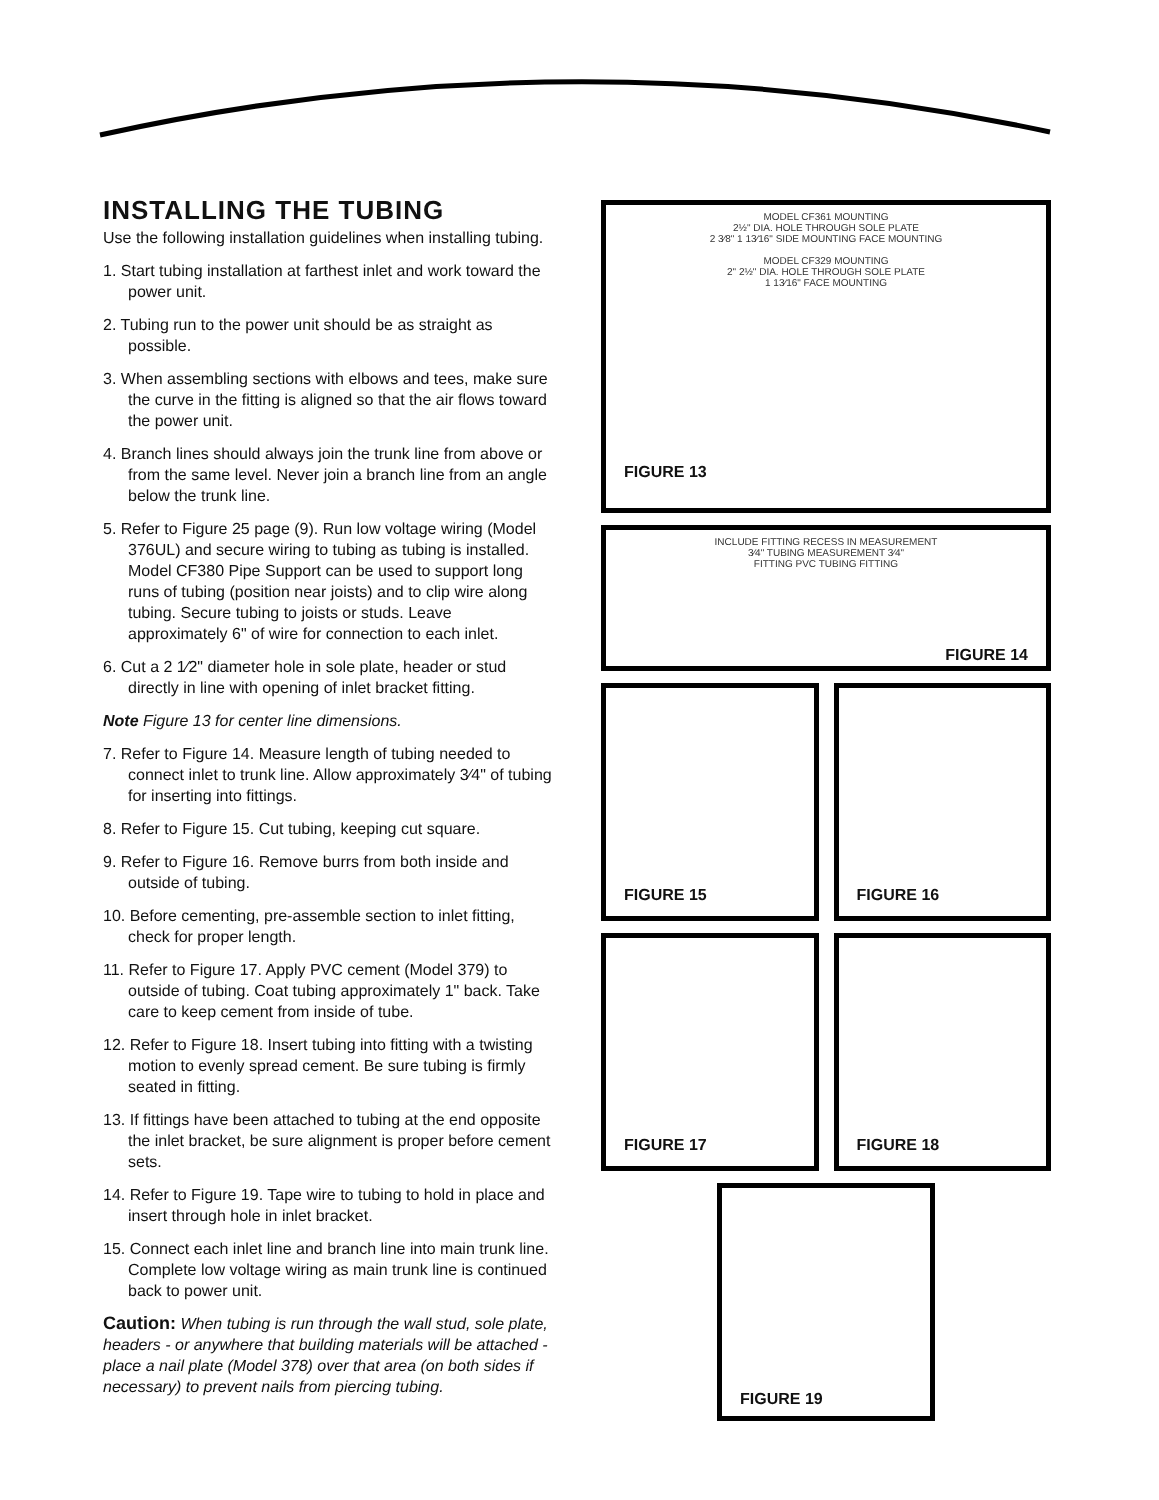INSTALLING THE TUBING
Use the following installation guidelines when installing tubing.
1. Start tubing installation at farthest inlet and work toward the power unit.
2. Tubing run to the power unit should be as straight as possible.
3. When assembling sections with elbows and tees, make sure the curve in the fitting is aligned so that the air flows toward the power unit.
4. Branch lines should always join the trunk line from above or from the same level. Never join a branch line from an angle below the trunk line.
5. Refer to Figure 25 page (9). Run low voltage wiring (Model 376UL) and secure wiring to tubing as tubing is installed. Model CF380 Pipe Support can be used to support long runs of tubing (position near joists) and to clip wire along tubing. Secure tubing to joists or studs. Leave approximately 6" of wire for connection to each inlet.
6. Cut a 2 1⁄2" diameter hole in sole plate, header or stud directly in line with opening of inlet bracket fitting.
Note Figure 13 for center line dimensions.
7. Refer to Figure 14. Measure length of tubing needed to connect inlet to trunk line. Allow approximately 3⁄4" of tubing for inserting into fittings.
8. Refer to Figure 15. Cut tubing, keeping cut square.
9. Refer to Figure 16. Remove burrs from both inside and outside of tubing.
10. Before cementing, pre-assemble section to inlet fitting, check for proper length.
11. Refer to Figure 17. Apply PVC cement (Model 379) to outside of tubing. Coat tubing approximately 1" back. Take care to keep cement from inside of tube.
12. Refer to Figure 18. Insert tubing into fitting with a twisting motion to evenly spread cement. Be sure tubing is firmly seated in fitting.
13. If fittings have been attached to tubing at the end opposite the inlet bracket, be sure alignment is proper before cement sets.
14. Refer to Figure 19. Tape wire to tubing to hold in place and insert through hole in inlet bracket.
15. Connect each inlet line and branch line into main trunk line. Complete low voltage wiring as main trunk line is continued back to power unit.
Caution: When tubing is run through the wall stud, sole plate, headers - or anywhere that building materials will be attached - place a nail plate (Model 378) over that area (on both sides if necessary) to prevent nails from piercing tubing.
MODEL CF361 MOUNTING
2½" DIA. HOLE THROUGH SOLE PLATE
2 3⁄8" 1 13⁄16" SIDE MOUNTING FACE MOUNTING
MODEL CF329 MOUNTING
2" 2½" DIA. HOLE THROUGH SOLE PLATE
1 13⁄16" FACE MOUNTING
FIGURE 13
INCLUDE FITTING RECESS IN MEASUREMENT
3⁄4" TUBING MEASUREMENT 3⁄4"
FITTING PVC TUBING FITTING
FIGURE 14
FIGURE 15
FIGURE 16
FIGURE 17
FIGURE 18
FIGURE 19